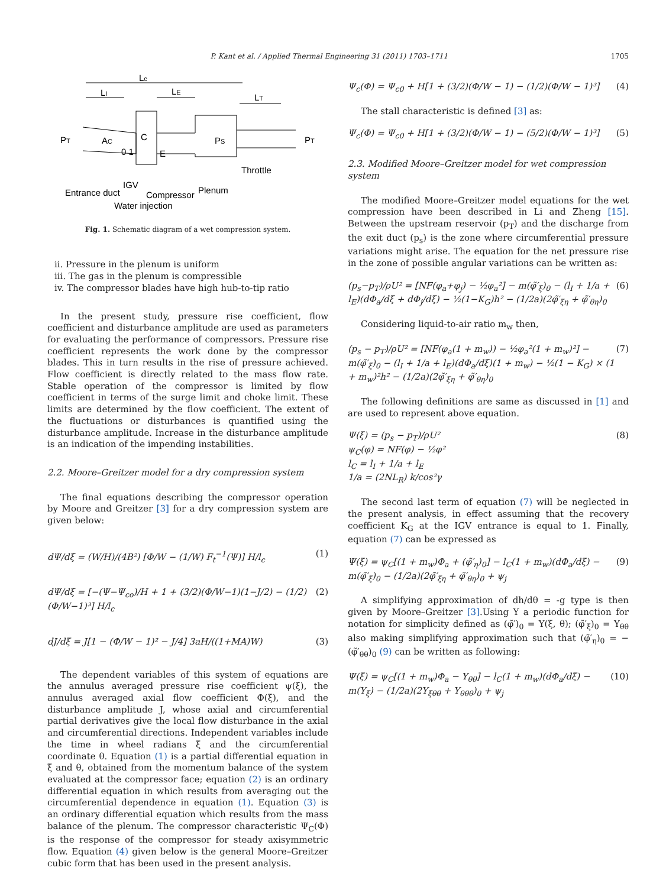P. Kant et al. / Applied Thermal Engineering 31 (2011) 1703–1711 1705
Lc
LI
LE
LT
PT
AC
C
0 1
E
PS
PT
Throttle
IGV
Entrance duct
Compressor
Plenum
Water injection
Fig. 1. Schematic diagram of a wet compression system.
ii. Pressure in the plenum is uniform
iii. The gas in the plenum is compressible
iv. The compressor blades have high hub-to-tip ratio
In the present study, pressure rise coefficient, flow coefficient and disturbance amplitude are used as parameters for evaluating the performance of compressors. Pressure rise coefficient represents the work done by the compressor blades. This in turn results in the rise of pressure achieved. Flow coefficient is directly related to the mass flow rate. Stable operation of the compressor is limited by flow coefficient in terms of the surge limit and choke limit. These limits are determined by the flow coefficient. The extent of the fluctuations or disturbances is quantified using the disturbance amplitude. Increase in the disturbance amplitude is an indication of the impending instabilities.
2.2. Moore–Greitzer model for a dry compression system
The final equations describing the compressor operation by Moore and Greitzer [3] for a dry compression system are given below:
dΨ/dξ = (W/H)/(4B²) [Φ/W − (1/W) F<sub>t</sub><sup>−1</sup>(Ψ)] H/l<sub>c</sub> (1)
dΨ/dξ = [−(Ψ−Ψ<sub>co</sub>)/H + 1 + (3/2)(Φ/W−1)(1−J/2) − (1/2)(Φ/W−1)³] H/l<sub>c</sub> (2)
dJ/dξ = J[1 − (Φ/W − 1)² − J/4] 3aH/((1+MA)W) (3)
The dependent variables of this system of equations are the annulus averaged pressure rise coefficient ψ(ξ), the annulus averaged axial flow coefficient Φ(ξ), and the disturbance amplitude J, whose axial and circumferential partial derivatives give the local flow disturbance in the axial and circumferential directions. Independent variables include the time in wheel radians ξ and the circumferential coordinate θ. Equation (1) is a partial differential equation in ξ and θ, obtained from the momentum balance of the system evaluated at the compressor face; equation (2) is an ordinary differential equation in which results from averaging out the circumferential dependence in equation (1). Equation (3) is an ordinary differential equation which results from the mass balance of the plenum. The compressor characteristic Ψ<sub>C</sub>(Φ) is the response of the compressor for steady axisymmetric flow. Equation (4) given below is the general Moore–Greitzer cubic form that has been used in the present analysis.
Ψ<sub>c</sub>(Φ) = Ψ<sub>c0</sub> + H[1 + (3/2)(Φ/W − 1) − (1/2)(Φ/W − 1)³] (4)
The stall characteristic is defined [3] as:
Ψ<sub>c</sub>(Φ) = Ψ<sub>c0</sub> + H[1 + (3/2)(Φ/W − 1) − (5/2)(Φ/W − 1)³] (5)
2.3. Modified Moore–Greitzer model for wet compression system
The modified Moore–Greitzer model equations for the wet compression have been described in Li and Zheng [15]. Between the upstream reservoir (p<sub>T</sub>) and the discharge from the exit duct (p<sub>s</sub>) is the zone where circumferential pressure variations might arise. The equation for the net pressure rise in the zone of possible angular variations can be written as:
(p<sub>s</sub>−p<sub>T</sub>)/ρU² = [NF(φ<sub>a</sub>+φ<sub>j</sub>) − ½φ<sub>a</sub>²] − m(φ̃′<sub>ξ</sub>)<sub>0</sub> − (l<sub>I</sub> + 1/a + l<sub>E</sub>)(dΦ<sub>a</sub>/dξ + dΦ<sub>j</sub>/dξ) − ½(1−K<sub>G</sub>)h² − (1/2a)(2φ̃′<sub>ξη</sub> + φ̃′<sub>θη</sub>)<sub>0</sub> (6)
Considering liquid-to-air ratio m<sub>w</sub> then,
(p<sub>s</sub> − p<sub>T</sub>)/ρU² = [NF(φ<sub>a</sub>(1 + m<sub>w</sub>)) − ½φ<sub>a</sub>²(1 + m<sub>w</sub>)²] − m(φ̃′<sub>ξ</sub>)<sub>0</sub> − (l<sub>I</sub> + 1/a + l<sub>E</sub>)(dΦ<sub>a</sub>/dξ)(1 + m<sub>w</sub>) − ½(1 − K<sub>G</sub>) × (1 + m<sub>w</sub>)²h² − (1/2a)(2φ̃′<sub>ξη</sub> + φ̃′<sub>θη</sub>)<sub>0</sub> (7)
The following definitions are same as discussed in [1] and are used to represent above equation.
Ψ(ξ) = (p<sub>s</sub> − p<sub>T</sub>)/ρU²
ψ<sub>C</sub>(φ) = NF(φ) − ½φ²
l<sub>C</sub> = l<sub>I</sub> + 1/a + l<sub>E</sub>
1/a = (2NL<sub>R</sub>) k/cos²γ (8)
The second last term of equation (7) will be neglected in the present analysis, in effect assuming that the recovery coefficient K<sub>G</sub> at the IGV entrance is equal to 1. Finally, equation (7) can be expressed as
Ψ(ξ) = ψ<sub>C</sub>[(1 + m<sub>w</sub>)Φ<sub>a</sub> + (φ̃′<sub>η</sub>)<sub>0</sub>] − l<sub>C</sub>(1 + m<sub>w</sub>)(dΦ<sub>a</sub>/dξ) − m(φ̃′<sub>ξ</sub>)<sub>0</sub> − (1/2a)(2φ̃′<sub>ξη</sub> + φ̃′<sub>θη</sub>)<sub>0</sub> + ψ<sub>j</sub> (9)
A simplifying approximation of dh/dθ = -g type is then given by Moore–Greitzer [3].Using Y a periodic function for notation for simplicity defined as (φ̃′)<sub>0</sub> = Y(ξ, θ); (φ̃′<sub>ξ</sub>)<sub>0</sub> = Y<sub>θθ</sub> also making simplifying approximation such that (φ̃′<sub>η</sub>)<sub>0</sub> = −(φ̃′<sub>θθ</sub>)<sub>0</sub> (9) can be written as following:
Ψ(ξ) = ψ<sub>C</sub>[(1 + m<sub>w</sub>)Φ<sub>a</sub> − Y<sub>θθ</sub>] − l<sub>C</sub>(1 + m<sub>w</sub>)(dΦ<sub>a</sub>/dξ) − m(Y<sub>ξ</sub>) − (1/2a)(2Y<sub>ξθθ</sub> + Y<sub>θθθ</sub>)<sub>0</sub> + ψ<sub>j</sub> (10)